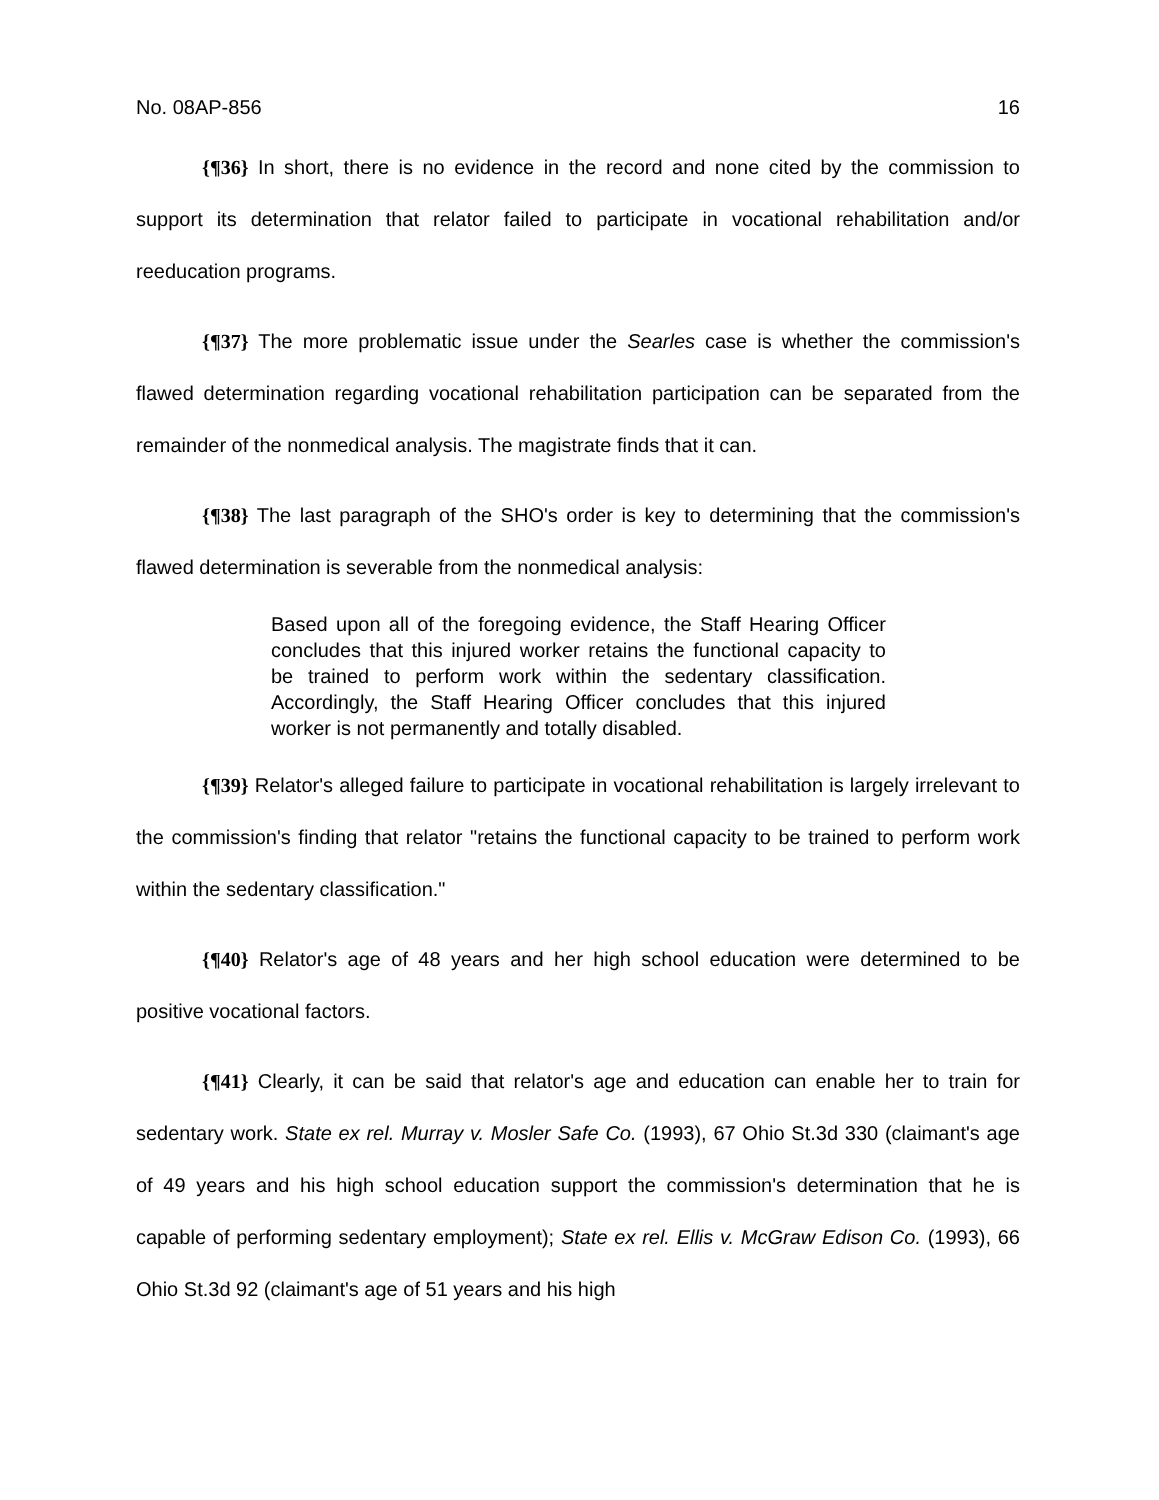No. 08AP-856 16
{¶36} In short, there is no evidence in the record and none cited by the commission to support its determination that relator failed to participate in vocational rehabilitation and/or reeducation programs.
{¶37} The more problematic issue under the Searles case is whether the commission's flawed determination regarding vocational rehabilitation participation can be separated from the remainder of the nonmedical analysis. The magistrate finds that it can.
{¶38} The last paragraph of the SHO's order is key to determining that the commission's flawed determination is severable from the nonmedical analysis:
Based upon all of the foregoing evidence, the Staff Hearing Officer concludes that this injured worker retains the functional capacity to be trained to perform work within the sedentary classification. Accordingly, the Staff Hearing Officer concludes that this injured worker is not permanently and totally disabled.
{¶39} Relator's alleged failure to participate in vocational rehabilitation is largely irrelevant to the commission's finding that relator "retains the functional capacity to be trained to perform work within the sedentary classification."
{¶40} Relator's age of 48 years and her high school education were determined to be positive vocational factors.
{¶41} Clearly, it can be said that relator's age and education can enable her to train for sedentary work. State ex rel. Murray v. Mosler Safe Co. (1993), 67 Ohio St.3d 330 (claimant's age of 49 years and his high school education support the commission's determination that he is capable of performing sedentary employment); State ex rel. Ellis v. McGraw Edison Co. (1993), 66 Ohio St.3d 92 (claimant's age of 51 years and his high